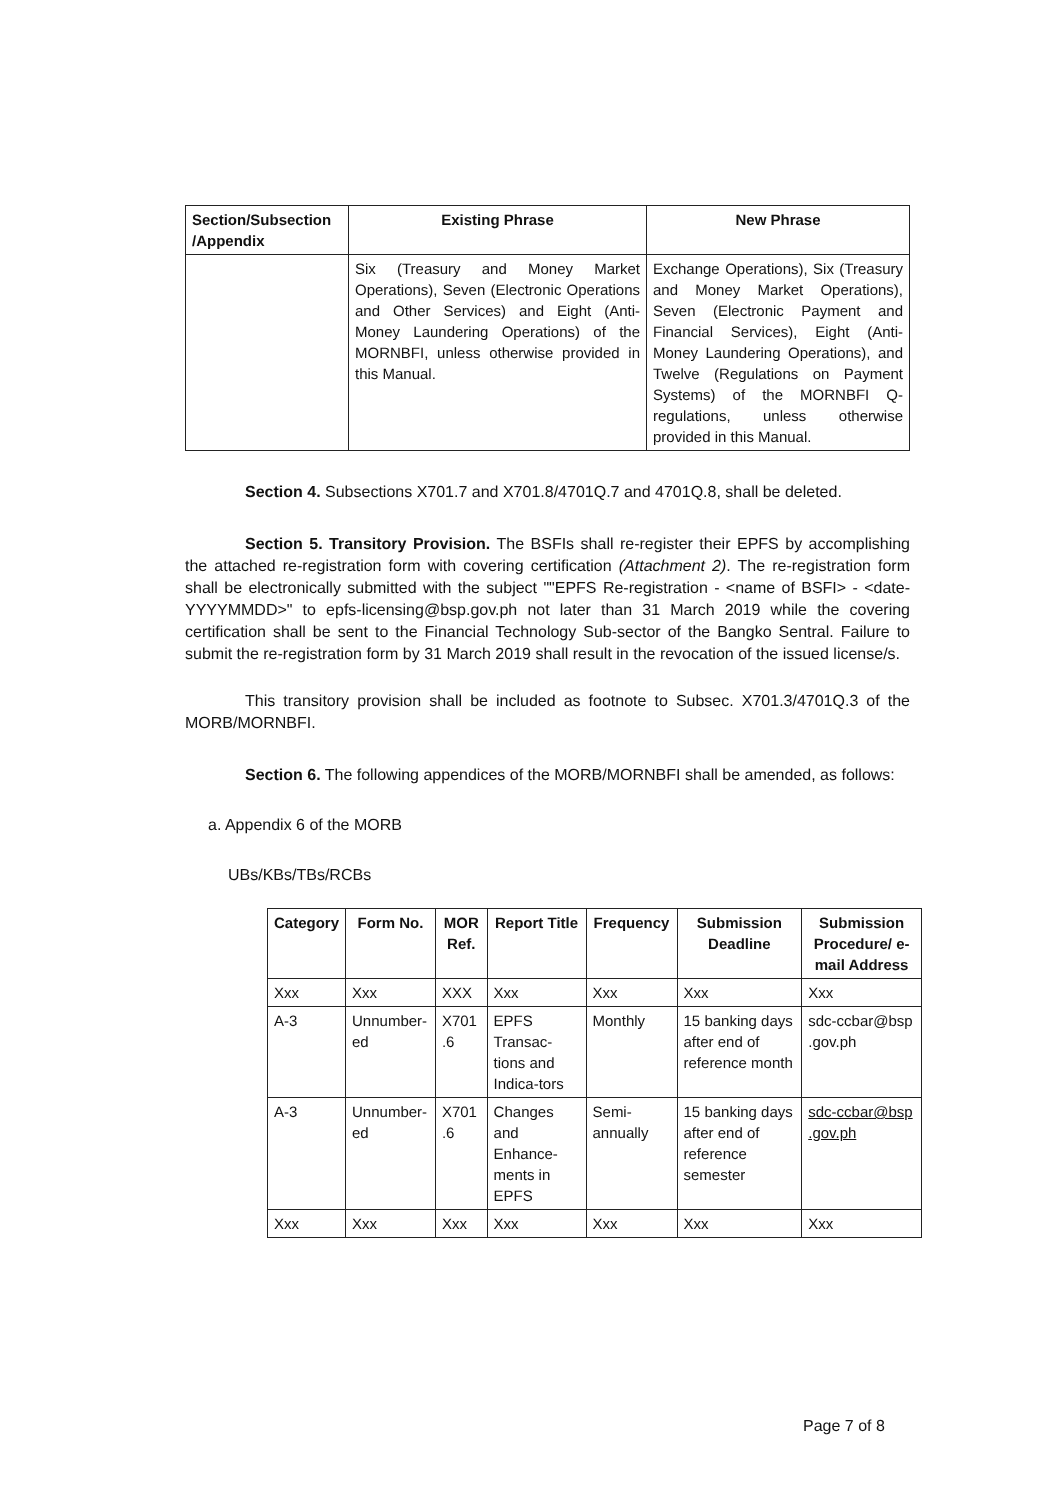| Section/Subsection /Appendix | Existing Phrase | New Phrase |
| --- | --- | --- |
| | Six (Treasury and Money Market Operations), Seven (Electronic Operations and Other Services) and Eight (Anti-Money Laundering Operations) of the MORNBFI, unless otherwise provided in this Manual. | Exchange Operations), Six (Treasury and Money Market Operations), Seven (Electronic Payment and Financial Services), Eight (Anti-Money Laundering Operations), and Twelve (Regulations on Payment Systems) of the MORNBFI Q-regulations, unless otherwise provided in this Manual. |
Section 4. Subsections X701.7 and X701.8/4701Q.7 and 4701Q.8, shall be deleted.
Section 5. Transitory Provision. The BSFIs shall re-register their EPFS by accomplishing the attached re-registration form with covering certification (Attachment 2). The re-registration form shall be electronically submitted with the subject ""EPFS Re-registration - <name of BSFI> - <date-YYYYMMDD>" to epfs-licensing@bsp.gov.ph not later than 31 March 2019 while the covering certification shall be sent to the Financial Technology Sub-sector of the Bangko Sentral. Failure to submit the re-registration form by 31 March 2019 shall result in the revocation of the issued license/s.
This transitory provision shall be included as footnote to Subsec. X701.3/4701Q.3 of the MORB/MORNBFI.
Section 6. The following appendices of the MORB/MORNBFI shall be amended, as follows:
a. Appendix 6 of the MORB
UBs/KBs/TBs/RCBs
| Category | Form No. | MOR Ref. | Report Title | Frequency | Submission Deadline | Submission Procedure/ e-mail Address |
| --- | --- | --- | --- | --- | --- | --- |
| Xxx | Xxx | XXX | Xxx | Xxx | Xxx | Xxx |
| A-3 | Unnumber-ed | X701 .6 | EPFS Transac-tions and Indica-tors | Monthly | 15 banking days after end of reference month | sdc-ccbar@bsp .gov.ph |
| A-3 | Unnumber-ed | X701 .6 | Changes and Enhance-ments in EPFS | Semi-annually | 15 banking days after end of reference semester | sdc-ccbar@bsp .gov.ph |
| Xxx | Xxx | Xxx | Xxx | Xxx | Xxx | Xxx |
Page 7 of 8